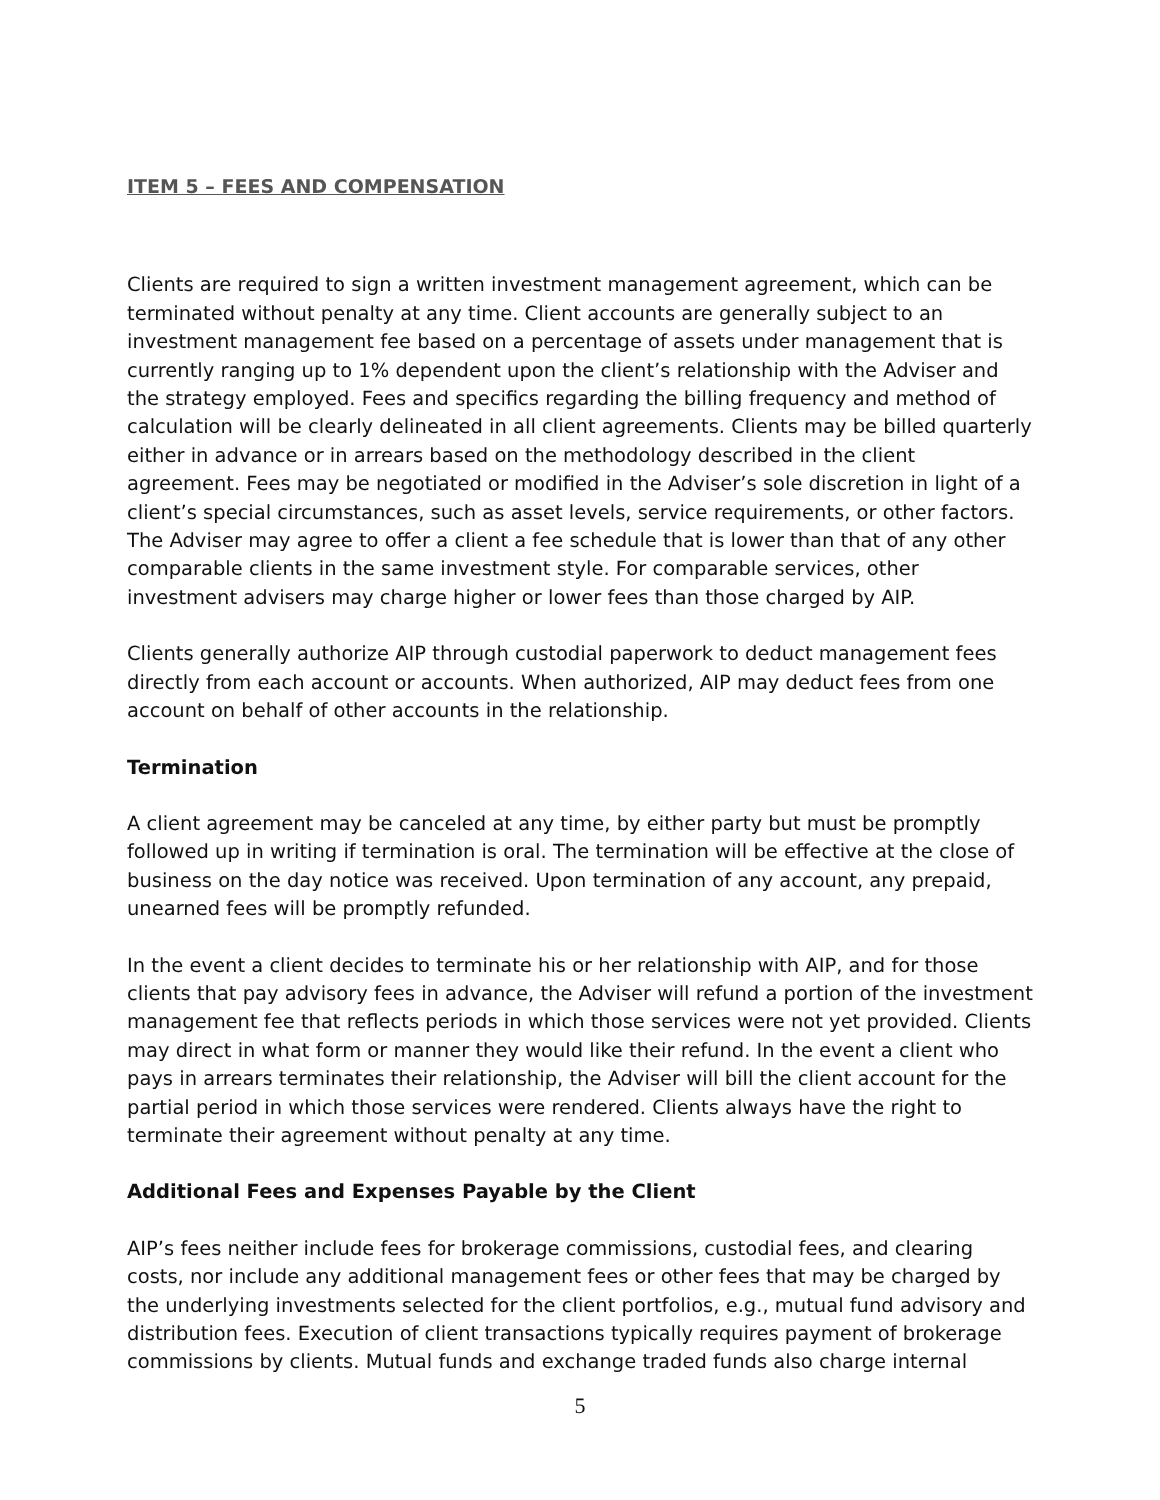ITEM 5 – FEES AND COMPENSATION
Clients are required to sign a written investment management agreement, which can be terminated without penalty at any time. Client accounts are generally subject to an investment management fee based on a percentage of assets under management that is currently ranging up to 1% dependent upon the client’s relationship with the Adviser and the strategy employed. Fees and specifics regarding the billing frequency and method of calculation will be clearly delineated in all client agreements. Clients may be billed quarterly either in advance or in arrears based on the methodology described in the client agreement. Fees may be negotiated or modified in the Adviser’s sole discretion in light of a client’s special circumstances, such as asset levels, service requirements, or other factors. The Adviser may agree to offer a client a fee schedule that is lower than that of any other comparable clients in the same investment style. For comparable services, other investment advisers may charge higher or lower fees than those charged by AIP.
Clients generally authorize AIP through custodial paperwork to deduct management fees directly from each account or accounts. When authorized, AIP may deduct fees from one account on behalf of other accounts in the relationship.
Termination
A client agreement may be canceled at any time, by either party but must be promptly followed up in writing if termination is oral. The termination will be effective at the close of business on the day notice was received. Upon termination of any account, any prepaid, unearned fees will be promptly refunded.
In the event a client decides to terminate his or her relationship with AIP, and for those clients that pay advisory fees in advance, the Adviser will refund a portion of the investment management fee that reflects periods in which those services were not yet provided. Clients may direct in what form or manner they would like their refund. In the event a client who pays in arrears terminates their relationship, the Adviser will bill the client account for the partial period in which those services were rendered. Clients always have the right to terminate their agreement without penalty at any time.
Additional Fees and Expenses Payable by the Client
AIP’s fees neither include fees for brokerage commissions, custodial fees, and clearing costs, nor include any additional management fees or other fees that may be charged by the underlying investments selected for the client portfolios, e.g., mutual fund advisory and distribution fees. Execution of client transactions typically requires payment of brokerage commissions by clients. Mutual funds and exchange traded funds also charge internal
5